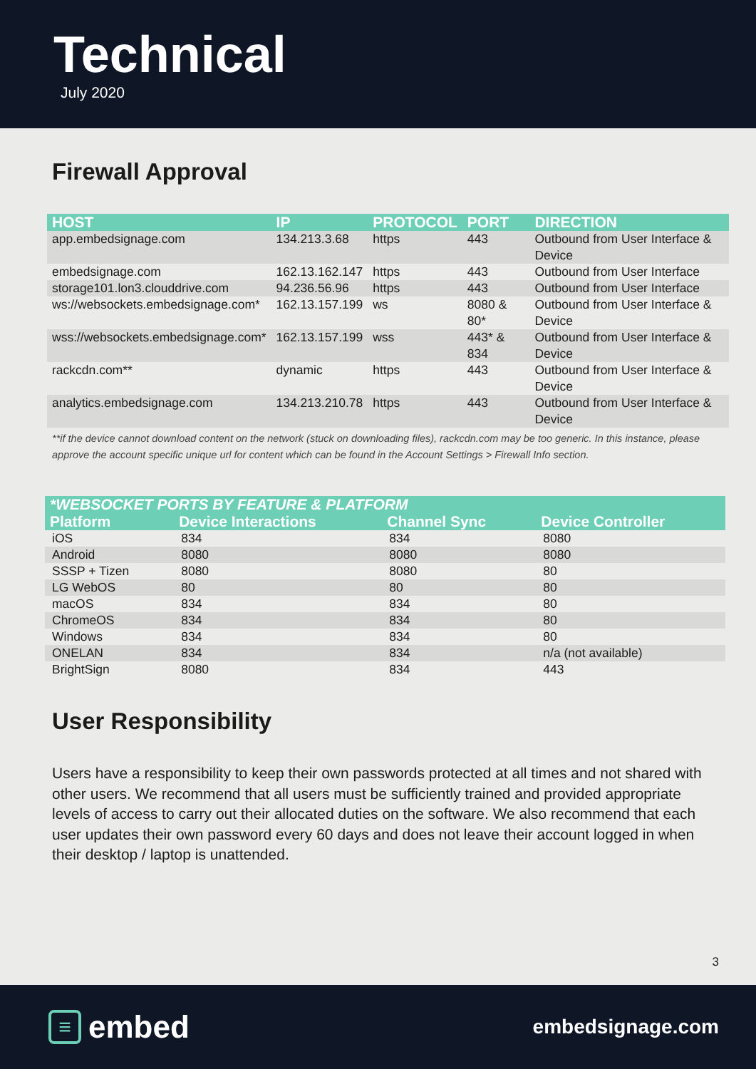Technical
July 2020
Firewall Approval
| HOST | IP | PROTOCOL | PORT | DIRECTION |
| --- | --- | --- | --- | --- |
| app.embedsignage.com | 134.213.3.68 | https | 443 | Outbound from User Interface & Device |
| embedsignage.com | 162.13.162.147 | https | 443 | Outbound from User Interface |
| storage101.lon3.clouddrive.com | 94.236.56.96 | https | 443 | Outbound from User Interface |
| ws://websockets.embedsignage.com* | 162.13.157.199 | ws | 8080 & 80* | Outbound from User Interface & Device |
| wss://websockets.embedsignage.com* | 162.13.157.199 | wss | 443* & 834 | Outbound from User Interface & Device |
| rackcdn.com** | dynamic | https | 443 | Outbound from User Interface & Device |
| analytics.embedsignage.com | 134.213.210.78 | https | 443 | Outbound from User Interface & Device |
**if the device cannot download content on the network (stuck on downloading files), rackcdn.com may be too generic. In this instance, please approve the account specific unique url for content which can be found in the Account Settings > Firewall Info section.
| *WEBSOCKET PORTS BY FEATURE & PLATFORM | | | |
| --- | --- | --- | --- |
| Platform | Device Interactions | Channel Sync | Device Controller |
| iOS | 834 | 834 | 8080 |
| Android | 8080 | 8080 | 8080 |
| SSSP + Tizen | 8080 | 8080 | 80 |
| LG WebOS | 80 | 80 | 80 |
| macOS | 834 | 834 | 80 |
| ChromeOS | 834 | 834 | 80 |
| Windows | 834 | 834 | 80 |
| ONELAN | 834 | 834 | n/a (not available) |
| BrightSign | 8080 | 834 | 443 |
User Responsibility
Users have a responsibility to keep their own passwords protected at all times and not shared with other users. We recommend that all users must be sufficiently trained and provided appropriate levels of access to carry out their allocated duties on the software. We also recommend that each user updates their own password every 60 days and does not leave their account logged in when their desktop / laptop is unattended.
3
≡ embed
embedsignage.com